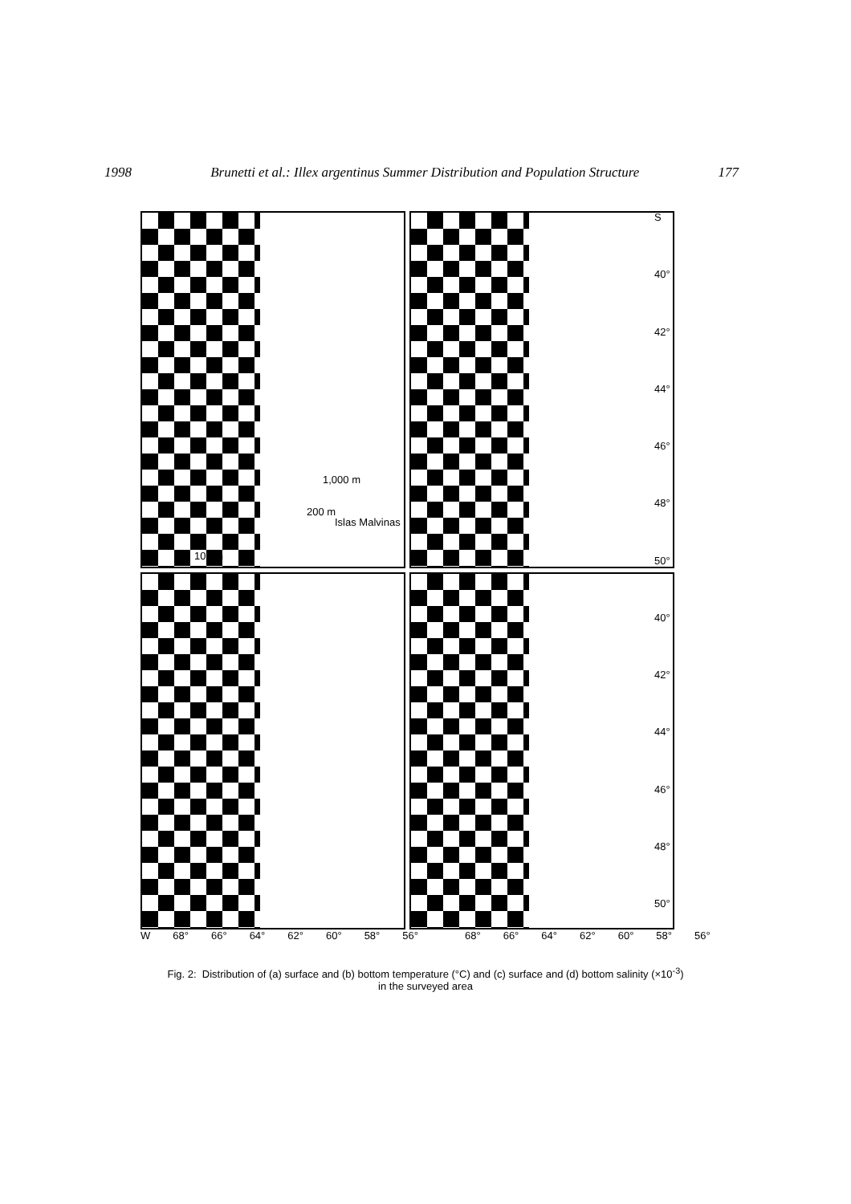1998 Brunetti et al.: Illex argentinus Summer Distribution and Population Structure 177
1,000 m
200 m
Islas Malvinas
100 m
S
40°
42°
44°
46°
48°
50°
40°
42°
44°
46°
48°
50°
W 68° 66° 64° 62° 60° 58° 56° 68° 66° 64° 62° 60° 58° 56°
Fig. 2: Distribution of (a) surface and (b) bottom temperature (°C) and (c) surface and (d) bottom salinity (×10<sup>-3</sup>)
in the surveyed area